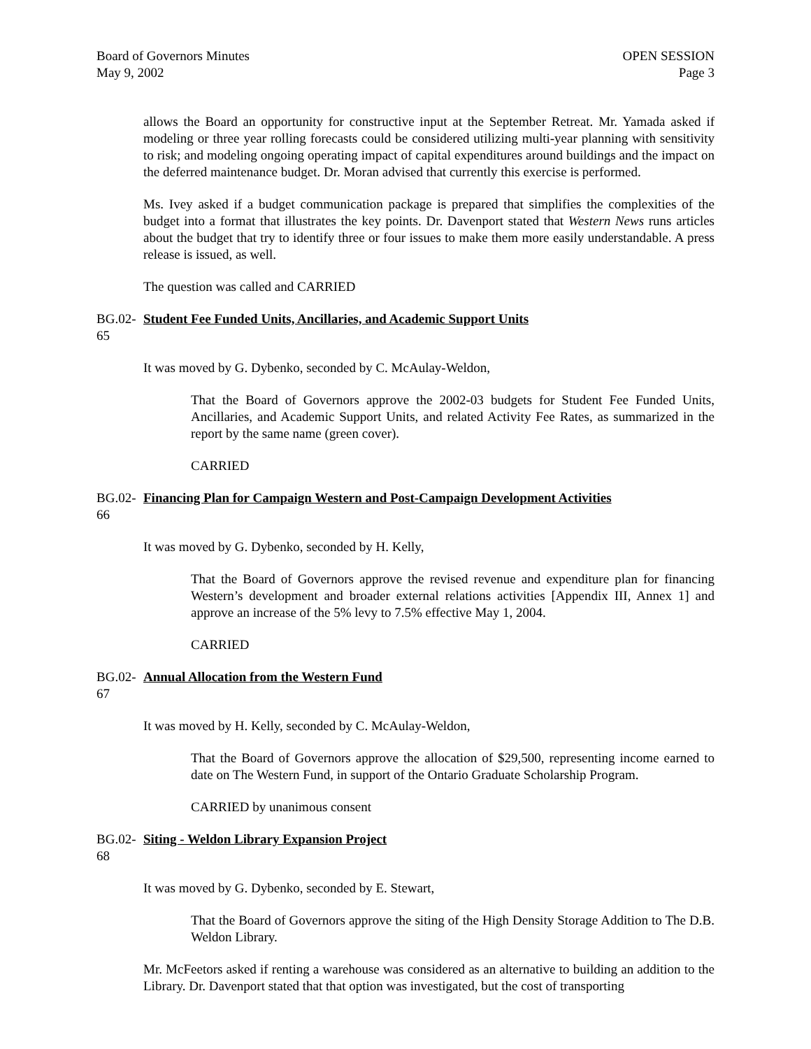Board of Governors Minutes
May 9, 2002
OPEN SESSION
Page 3
allows the Board an opportunity for constructive input at the September Retreat. Mr. Yamada asked if modeling or three year rolling forecasts could be considered utilizing multi-year planning with sensitivity to risk; and modeling ongoing operating impact of capital expenditures around buildings and the impact on the deferred maintenance budget. Dr. Moran advised that currently this exercise is performed.
Ms. Ivey asked if a budget communication package is prepared that simplifies the complexities of the budget into a format that illustrates the key points. Dr. Davenport stated that Western News runs articles about the budget that try to identify three or four issues to make them more easily understandable. A press release is issued, as well.
The question was called and CARRIED
BG.02-65 Student Fee Funded Units, Ancillaries, and Academic Support Units
It was moved by G. Dybenko, seconded by C. McAulay-Weldon,
That the Board of Governors approve the 2002-03 budgets for Student Fee Funded Units, Ancillaries, and Academic Support Units, and related Activity Fee Rates, as summarized in the report by the same name (green cover).
CARRIED
BG.02-66 Financing Plan for Campaign Western and Post-Campaign Development Activities
It was moved by G. Dybenko, seconded by H. Kelly,
That the Board of Governors approve the revised revenue and expenditure plan for financing Western’s development and broader external relations activities [Appendix III, Annex 1] and approve an increase of the 5% levy to 7.5% effective May 1, 2004.
CARRIED
BG.02-67 Annual Allocation from the Western Fund
It was moved by H. Kelly, seconded by C. McAulay-Weldon,
That the Board of Governors approve the allocation of $29,500, representing income earned to date on The Western Fund, in support of the Ontario Graduate Scholarship Program.
CARRIED by unanimous consent
BG.02-68 Siting - Weldon Library Expansion Project
It was moved by G. Dybenko, seconded by E. Stewart,
That the Board of Governors approve the siting of the High Density Storage Addition to The D.B. Weldon Library.
Mr. McFeetors asked if renting a warehouse was considered as an alternative to building an addition to the Library. Dr. Davenport stated that that option was investigated, but the cost of transporting